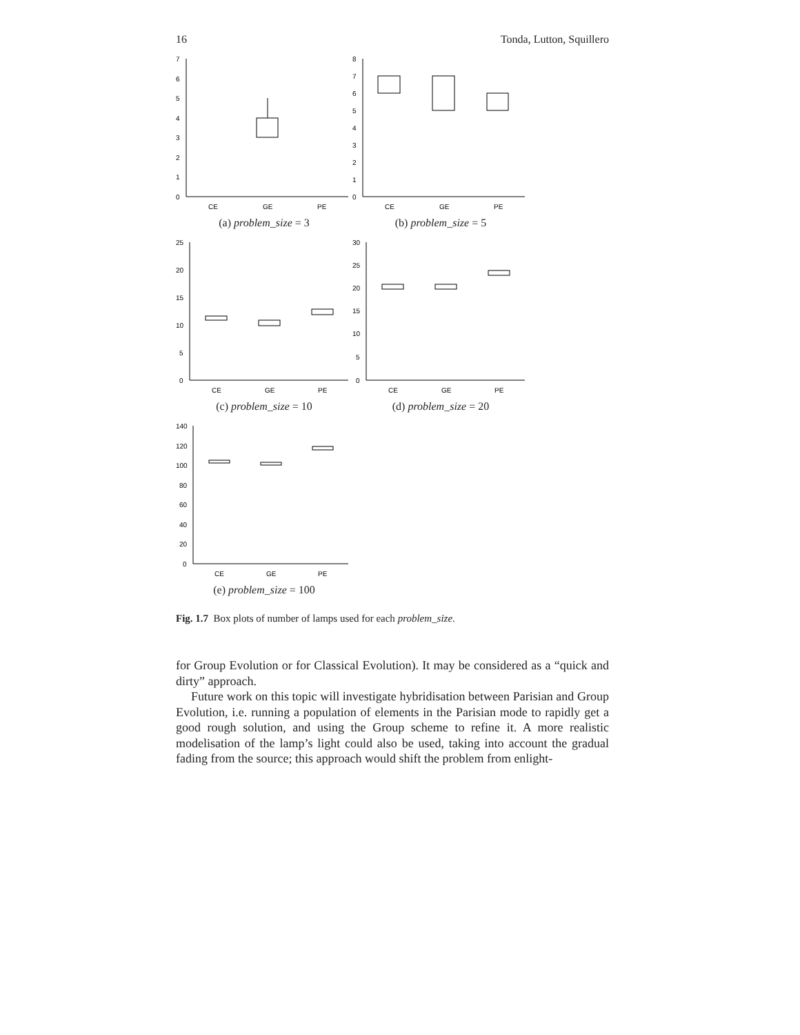16 Tonda, Lutton, Squillero
7
6
5
4
3
2
1
0
CE
GE
PE
(a) problem_size = 3
8
7
6
5
4
3
2
1
0
CE
GE
PE
(b) problem_size = 5
25
20
15
10
5
0
CE
GE
PE
(c) problem_size = 10
30
25
20
15
10
5
0
CE
GE
PE
(d) problem_size = 20
140
120
100
80
60
40
20
0
CE
GE
PE
(e) problem_size = 100
Fig. 1.7 Box plots of number of lamps used for each problem_size.
for Group Evolution or for Classical Evolution). It may be considered as a “quick and dirty” approach.
Future work on this topic will investigate hybridisation between Parisian and Group Evolution, i.e. running a population of elements in the Parisian mode to rapidly get a good rough solution, and using the Group scheme to refine it. A more realistic modelisation of the lamp’s light could also be used, taking into account the gradual fading from the source; this approach would shift the problem from enlight-